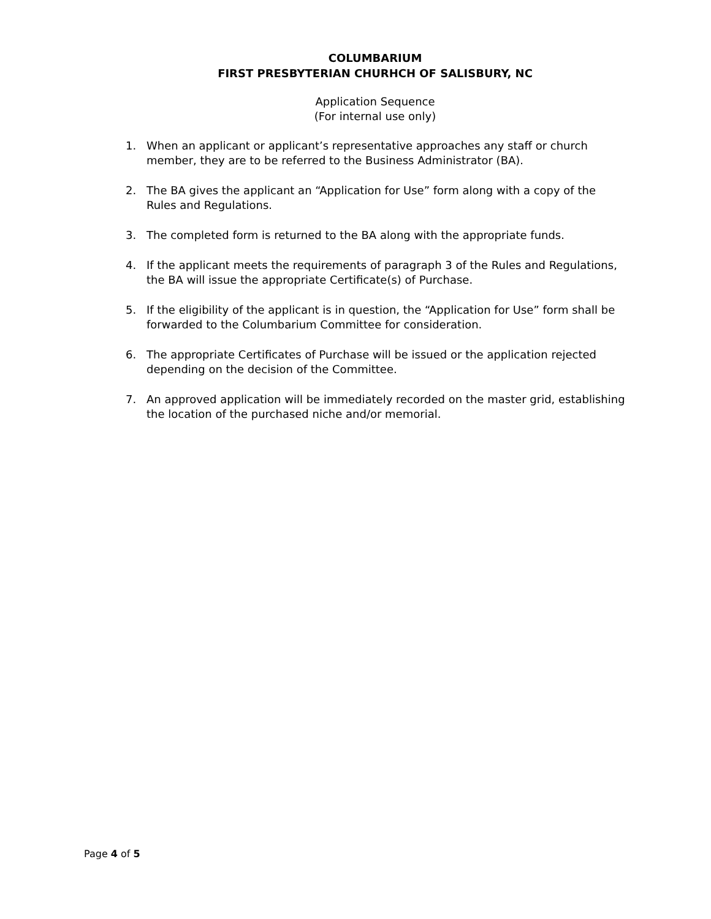COLUMBARIUM
FIRST PRESBYTERIAN CHURHCH OF SALISBURY, NC
Application Sequence
(For internal use only)
1. When an applicant or applicant’s representative approaches any staff or church member, they are to be referred to the Business Administrator (BA).
2. The BA gives the applicant an “Application for Use” form along with a copy of the Rules and Regulations.
3. The completed form is returned to the BA along with the appropriate funds.
4. If the applicant meets the requirements of paragraph 3 of the Rules and Regulations, the BA will issue the appropriate Certificate(s) of Purchase.
5. If the eligibility of the applicant is in question, the “Application for Use” form shall be forwarded to the Columbarium Committee for consideration.
6. The appropriate Certificates of Purchase will be issued or the application rejected depending on the decision of the Committee.
7. An approved application will be immediately recorded on the master grid, establishing the location of the purchased niche and/or memorial.
Page 4 of 5